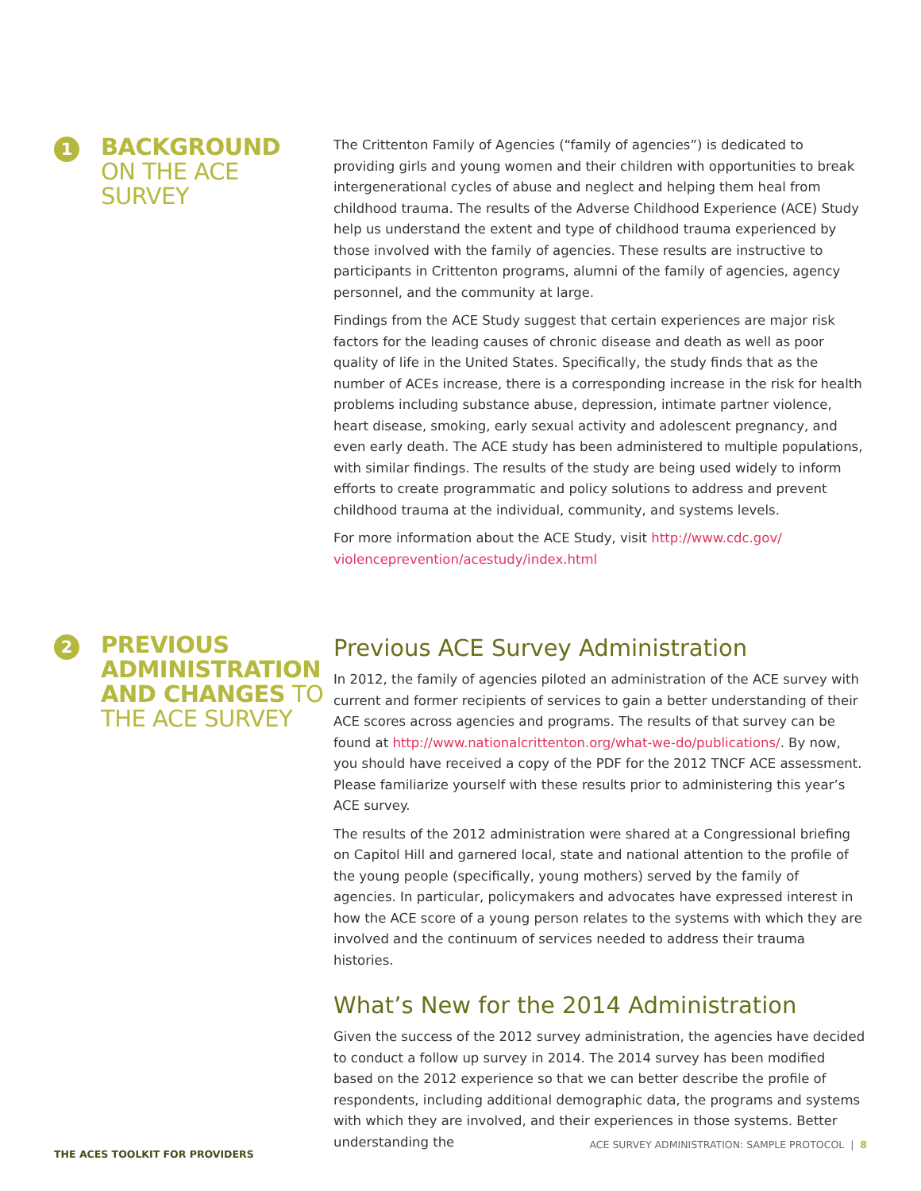1
BACKGROUND
ON THE ACE
SURVEY
The Crittenton Family of Agencies (“family of agencies”) is dedicated to providing girls and young women and their children with opportunities to break intergenerational cycles of abuse and neglect and helping them heal from childhood trauma. The results of the Adverse Childhood Experience (ACE) Study help us understand the extent and type of childhood trauma experienced by those involved with the family of agencies. These results are instructive to participants in Crittenton programs, alumni of the family of agencies, agency personnel, and the community at large.
Findings from the ACE Study suggest that certain experiences are major risk factors for the leading causes of chronic disease and death as well as poor quality of life in the United States. Specifically, the study finds that as the number of ACEs increase, there is a corresponding increase in the risk for health problems including substance abuse, depression, intimate partner violence, heart disease, smoking, early sexual activity and adolescent pregnancy, and even early death. The ACE study has been administered to multiple populations, with similar findings. The results of the study are being used widely to inform efforts to create programmatic and policy solutions to address and prevent childhood trauma at the individual, community, and systems levels.
For more information about the ACE Study, visit http://www.cdc.gov/ violenceprevention/acestudy/index.html
2
PREVIOUS ADMINISTRATION AND CHANGES TO THE ACE SURVEY
Previous ACE Survey Administration
In 2012, the family of agencies piloted an administration of the ACE survey with current and former recipients of services to gain a better understanding of their ACE scores across agencies and programs. The results of that survey can be found at http://www.nationalcrittenton.org/what-we-do/publications/. By now, you should have received a copy of the PDF for the 2012 TNCF ACE assessment. Please familiarize yourself with these results prior to administering this year’s ACE survey.
The results of the 2012 administration were shared at a Congressional briefing on Capitol Hill and garnered local, state and national attention to the profile of the young people (specifically, young mothers) served by the family of agencies. In particular, policymakers and advocates have expressed interest in how the ACE score of a young person relates to the systems with which they are involved and the continuum of services needed to address their trauma histories.
What’s New for the 2014 Administration
Given the success of the 2012 survey administration, the agencies have decided to conduct a follow up survey in 2014. The 2014 survey has been modified based on the 2012 experience so that we can better describe the profile of respondents, including additional demographic data, the programs and systems with which they are involved, and their experiences in those systems. Better understanding the
THE ACES TOOLKIT FOR PROVIDERS ACE SURVEY ADMINISTRATION: SAMPLE PROTOCOL | 8